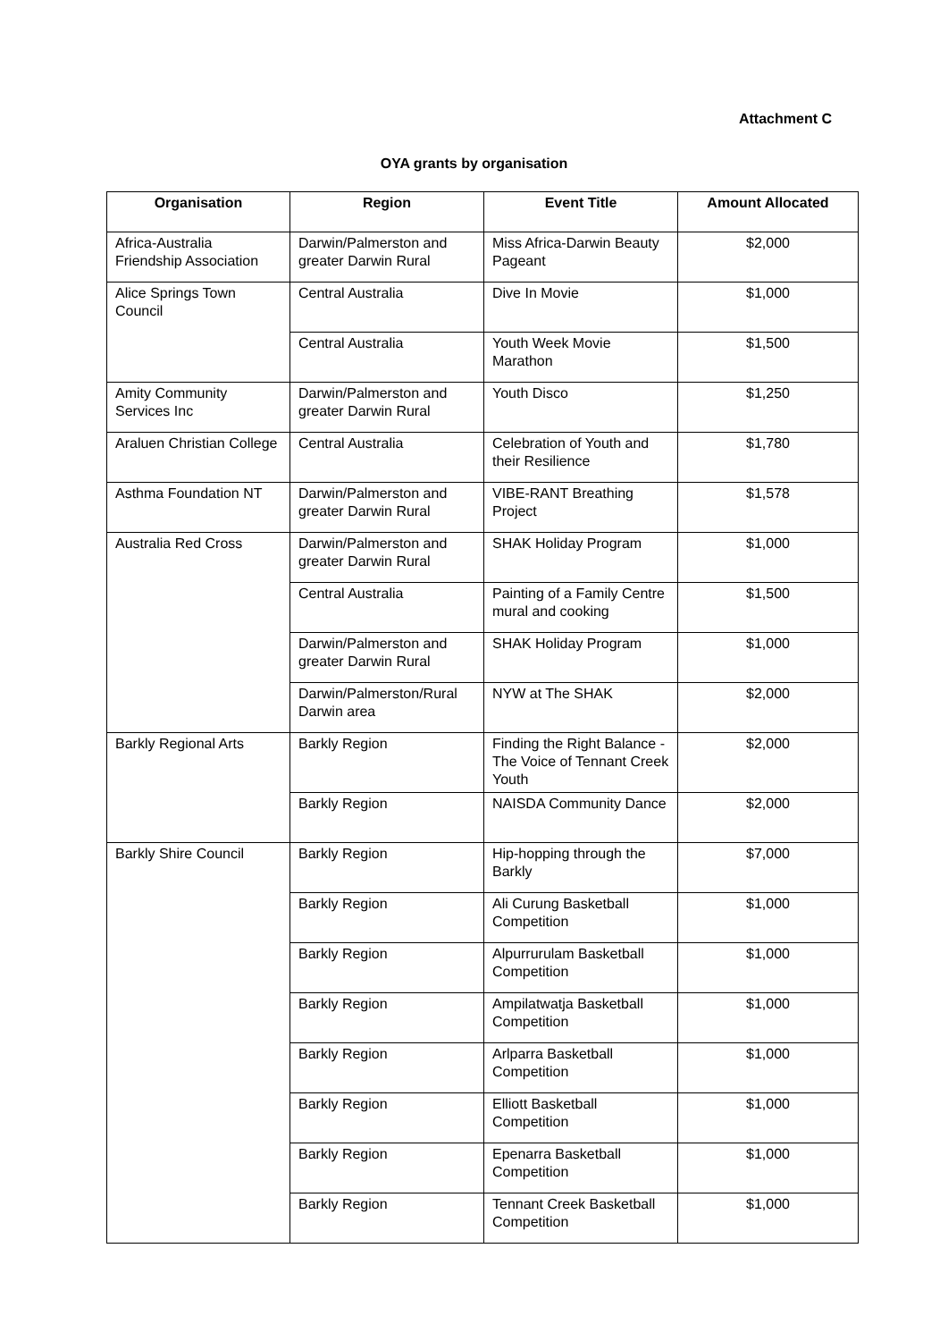Attachment C
OYA grants by organisation
| Organisation | Region | Event Title | Amount Allocated |
| --- | --- | --- | --- |
| Africa-Australia Friendship Association | Darwin/Palmerston and greater Darwin Rural | Miss Africa-Darwin Beauty Pageant | $2,000 |
| Alice Springs Town Council | Central Australia | Dive In Movie | $1,000 |
| | Central Australia | Youth Week Movie Marathon | $1,500 |
| Amity Community Services Inc | Darwin/Palmerston and greater Darwin Rural | Youth Disco | $1,250 |
| Araluen Christian College | Central Australia | Celebration of Youth and their Resilience | $1,780 |
| Asthma Foundation NT | Darwin/Palmerston and greater Darwin Rural | VIBE-RANT Breathing Project | $1,578 |
| Australia Red Cross | Darwin/Palmerston and greater Darwin Rural | SHAK Holiday Program | $1,000 |
| | Central Australia | Painting of a Family Centre mural and cooking | $1,500 |
| | Darwin/Palmerston and greater Darwin Rural | SHAK Holiday Program | $1,000 |
| | Darwin/Palmerston/Rural Darwin area | NYW at The SHAK | $2,000 |
| Barkly Regional Arts | Barkly Region | Finding the Right Balance - The Voice of Tennant Creek Youth | $2,000 |
| | Barkly Region | NAISDA Community Dance | $2,000 |
| Barkly Shire Council | Barkly Region | Hip-hopping through the Barkly | $7,000 |
| | Barkly Region | Ali Curung Basketball Competition | $1,000 |
| | Barkly Region | Alpurrurulam Basketball Competition | $1,000 |
| | Barkly Region | Ampilatwatja Basketball Competition | $1,000 |
| | Barkly Region | Arlparra Basketball Competition | $1,000 |
| | Barkly Region | Elliott Basketball Competition | $1,000 |
| | Barkly Region | Epenarra Basketball Competition | $1,000 |
| | Barkly Region | Tennant Creek Basketball Competition | $1,000 |